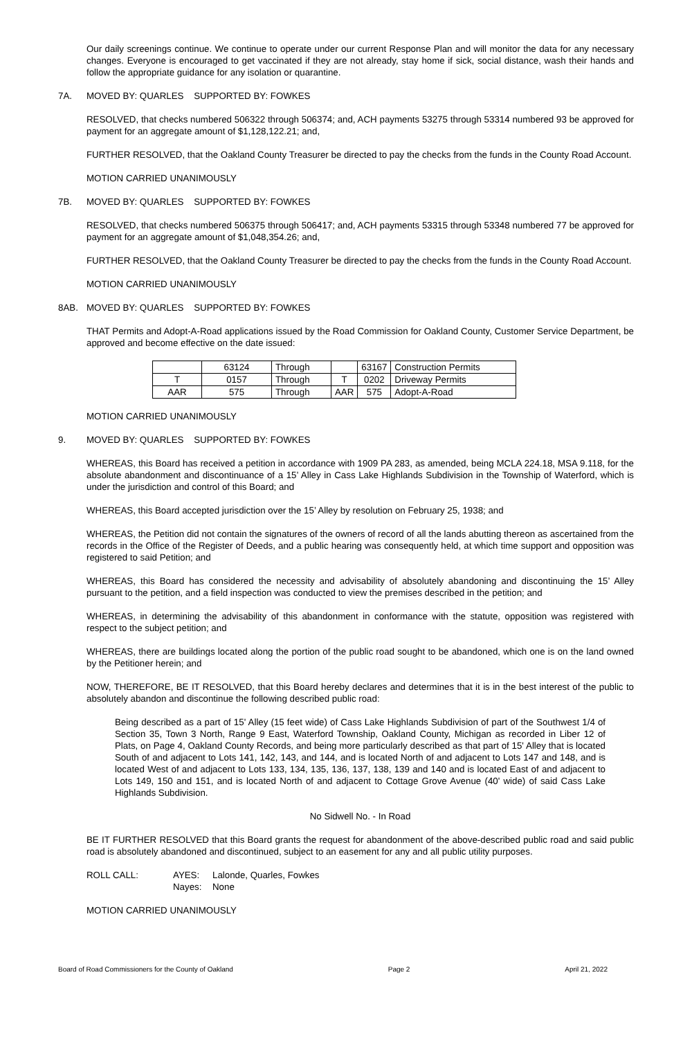Our daily screenings continue. We continue to operate under our current Response Plan and will monitor the data for any necessary changes. Everyone is encouraged to get vaccinated if they are not already, stay home if sick, social distance, wash their hands and follow the appropriate guidance for any isolation or quarantine.
7A. MOVED BY: QUARLES SUPPORTED BY: FOWKES
RESOLVED, that checks numbered 506322 through 506374; and, ACH payments 53275 through 53314 numbered 93 be approved for payment for an aggregate amount of $1,128,122.21; and,
FURTHER RESOLVED, that the Oakland County Treasurer be directed to pay the checks from the funds in the County Road Account.
MOTION CARRIED UNANIMOUSLY
7B. MOVED BY: QUARLES SUPPORTED BY: FOWKES
RESOLVED, that checks numbered 506375 through 506417; and, ACH payments 53315 through 53348 numbered 77 be approved for payment for an aggregate amount of $1,048,354.26; and,
FURTHER RESOLVED, that the Oakland County Treasurer be directed to pay the checks from the funds in the County Road Account.
MOTION CARRIED UNANIMOUSLY
8AB. MOVED BY: QUARLES SUPPORTED BY: FOWKES
THAT Permits and Adopt-A-Road applications issued by the Road Commission for Oakland County, Customer Service Department, be approved and become effective on the date issued:
| | 63124 | Through | | 63167 | Construction Permits |
| T | 0157 | Through | T | 0202 | Driveway Permits |
| AAR | 575 | Through | AAR | 575 | Adopt-A-Road |
MOTION CARRIED UNANIMOUSLY
9. MOVED BY: QUARLES SUPPORTED BY: FOWKES
WHEREAS, this Board has received a petition in accordance with 1909 PA 283, as amended, being MCLA 224.18, MSA 9.118, for the absolute abandonment and discontinuance of a 15’ Alley in Cass Lake Highlands Subdivision in the Township of Waterford, which is under the jurisdiction and control of this Board; and
WHEREAS, this Board accepted jurisdiction over the 15’ Alley by resolution on February 25, 1938; and
WHEREAS, the Petition did not contain the signatures of the owners of record of all the lands abutting thereon as ascertained from the records in the Office of the Register of Deeds, and a public hearing was consequently held, at which time support and opposition was registered to said Petition; and
WHEREAS, this Board has considered the necessity and advisability of absolutely abandoning and discontinuing the 15’ Alley pursuant to the petition, and a field inspection was conducted to view the premises described in the petition; and
WHEREAS, in determining the advisability of this abandonment in conformance with the statute, opposition was registered with respect to the subject petition; and
WHEREAS, there are buildings located along the portion of the public road sought to be abandoned, which one is on the land owned by the Petitioner herein; and
NOW, THEREFORE, BE IT RESOLVED, that this Board hereby declares and determines that it is in the best interest of the public to absolutely abandon and discontinue the following described public road:
Being described as a part of 15' Alley (15 feet wide) of Cass Lake Highlands Subdivision of part of the Southwest 1/4 of Section 35, Town 3 North, Range 9 East, Waterford Township, Oakland County, Michigan as recorded in Liber 12 of Plats, on Page 4, Oakland County Records, and being more particularly described as that part of 15' Alley that is located South of and adjacent to Lots 141, 142, 143, and 144, and is located North of and adjacent to Lots 147 and 148, and is located West of and adjacent to Lots 133, 134, 135, 136, 137, 138, 139 and 140 and is located East of and adjacent to Lots 149, 150 and 151, and is located North of and adjacent to Cottage Grove Avenue (40' wide) of said Cass Lake Highlands Subdivision.
No Sidwell No. - In Road
BE IT FURTHER RESOLVED that this Board grants the request for abandonment of the above-described public road and said public road is absolutely abandoned and discontinued, subject to an easement for any and all public utility purposes.
| ROLL CALL: | AYES: | Lalonde, Quarles, Fowkes |
| | Nayes: | None |
MOTION CARRIED UNANIMOUSLY
Board of Road Commissioners for the County of Oakland Page 2 April 21, 2022